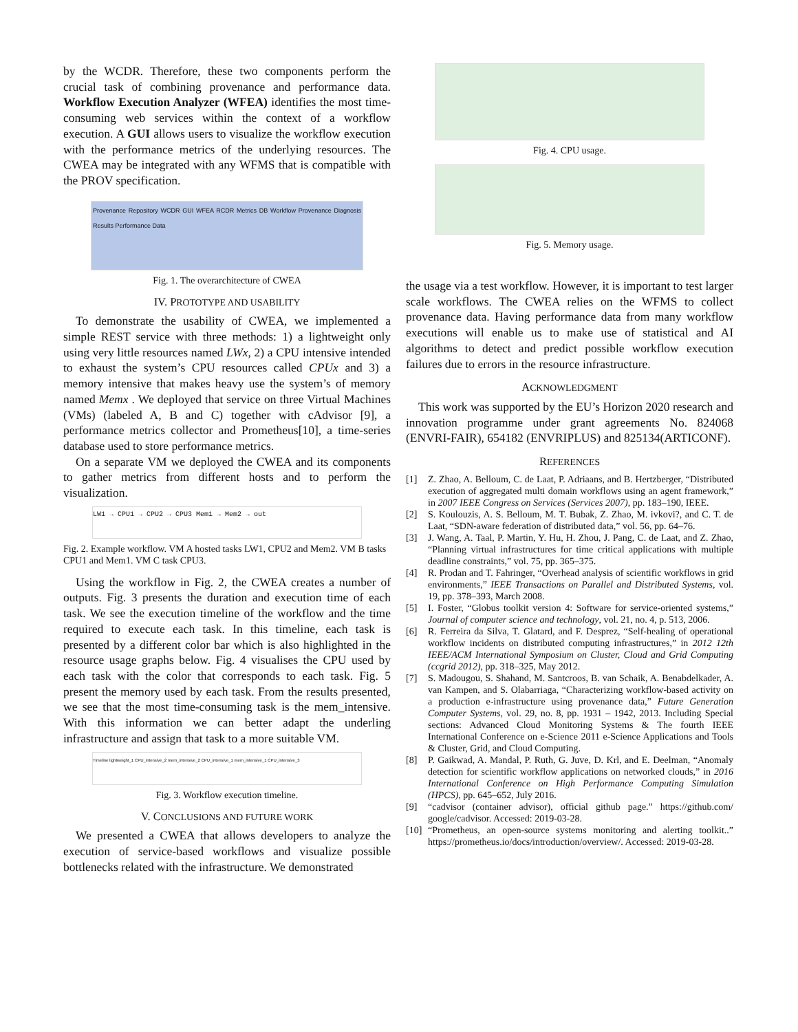by the WCDR. Therefore, these two components perform the crucial task of combining provenance and performance data. Workflow Execution Analyzer (WFEA) identifies the most time-consuming web services within the context of a workflow execution. A GUI allows users to visualize the workflow execution with the performance metrics of the underlying resources. The CWEA may be integrated with any WFMS that is compatible with the PROV specification.
Provenance Repository WCDR GUI WFEA RCDR Metrics DB Workflow Provenance Diagnosis Results Performance Data
Fig. 1. The overarchitecture of CWEA
IV. PROTOTYPE AND USABILITY
To demonstrate the usability of CWEA, we implemented a simple REST service with three methods: 1) a lightweight only using very little resources named LWx, 2) a CPU intensive intended to exhaust the system’s CPU resources called CPUx and 3) a memory intensive that makes heavy use the system’s of memory named Memx . We deployed that service on three Virtual Machines (VMs) (labeled A, B and C) together with cAdvisor [9], a performance metrics collector and Prometheus[10], a time-series database used to store performance metrics.
On a separate VM we deployed the CWEA and its components to gather metrics from different hosts and to perform the visualization.
LW1 → CPU1 → CPU2 → CPU3 Mem1 → Mem2 → out
Fig. 2. Example workflow. VM A hosted tasks LW1, CPU2 and Mem2. VM B tasks CPU1 and Mem1. VM C task CPU3.
Using the workflow in Fig. 2, the CWEA creates a number of outputs. Fig. 3 presents the duration and execution time of each task. We see the execution timeline of the workflow and the time required to execute each task. In this timeline, each task is presented by a different color bar which is also highlighted in the resource usage graphs below. Fig. 4 visualises the CPU used by each task with the color that corresponds to each task. Fig. 5 present the memory used by each task. From the results presented, we see that the most time-consuming task is the mem_intensive. With this information we can better adapt the underling infrastructure and assign that task to a more suitable VM.
Timeline lightweight_1 CPU_intensive_2 mem_intensive_2 CPU_intensive_1 mem_intensive_1 CPU_intensive_3
Fig. 3. Workflow execution timeline.
V. CONCLUSIONS AND FUTURE WORK
We presented a CWEA that allows developers to analyze the execution of service-based workflows and visualize possible bottlenecks related with the infrastructure. We demonstrated
Fig. 4. CPU usage.
Fig. 5. Memory usage.
the usage via a test workflow. However, it is important to test larger scale workflows. The CWEA relies on the WFMS to collect provenance data. Having performance data from many workflow executions will enable us to make use of statistical and AI algorithms to detect and predict possible workflow execution failures due to errors in the resource infrastructure.
ACKNOWLEDGMENT
This work was supported by the EU’s Horizon 2020 research and innovation programme under grant agreements No. 824068 (ENVRI-FAIR), 654182 (ENVRIPLUS) and 825134(ARTICONF).
REFERENCES
[1] Z. Zhao, A. Belloum, C. de Laat, P. Adriaans, and B. Hertzberger, “Distributed execution of aggregated multi domain workflows using an agent framework,” in 2007 IEEE Congress on Services (Services 2007), pp. 183–190, IEEE.
[2] S. Koulouzis, A. S. Belloum, M. T. Bubak, Z. Zhao, M. ivkovi?, and C. T. de Laat, “SDN-aware federation of distributed data,” vol. 56, pp. 64–76.
[3] J. Wang, A. Taal, P. Martin, Y. Hu, H. Zhou, J. Pang, C. de Laat, and Z. Zhao, “Planning virtual infrastructures for time critical applications with multiple deadline constraints,” vol. 75, pp. 365–375.
[4] R. Prodan and T. Fahringer, “Overhead analysis of scientific workflows in grid environments,” IEEE Transactions on Parallel and Distributed Systems, vol. 19, pp. 378–393, March 2008.
[5] I. Foster, “Globus toolkit version 4: Software for service-oriented systems,” Journal of computer science and technology, vol. 21, no. 4, p. 513, 2006.
[6] R. Ferreira da Silva, T. Glatard, and F. Desprez, “Self-healing of operational workflow incidents on distributed computing infrastructures,” in 2012 12th IEEE/ACM International Symposium on Cluster, Cloud and Grid Computing (ccgrid 2012), pp. 318–325, May 2012.
[7] S. Madougou, S. Shahand, M. Santcroos, B. van Schaik, A. Benabdelkader, A. van Kampen, and S. Olabarriaga, “Characterizing workflow-based activity on a production e-infrastructure using provenance data,” Future Generation Computer Systems, vol. 29, no. 8, pp. 1931 – 1942, 2013. Including Special sections: Advanced Cloud Monitoring Systems & The fourth IEEE International Conference on e-Science 2011 e-Science Applications and Tools & Cluster, Grid, and Cloud Computing.
[8] P. Gaikwad, A. Mandal, P. Ruth, G. Juve, D. Krl, and E. Deelman, “Anomaly detection for scientific workflow applications on networked clouds,” in 2016 International Conference on High Performance Computing Simulation (HPCS), pp. 645–652, July 2016.
[9] “cadvisor (container advisor), official github page.” https://github.com/ google/cadvisor. Accessed: 2019-03-28.
[10]
“Prometheus, an open-source systems monitoring and alerting toolkit..” https://prometheus.io/docs/introduction/overview/. Accessed: 2019-03-28.